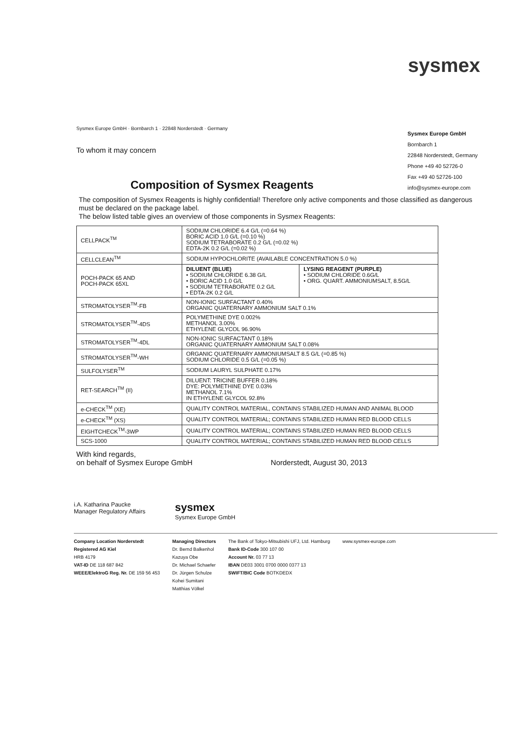sysmex
Sysmex Europe GmbH · Bornbarch 1 · 22848 Norderstedt · Germany
To whom it may concern
Sysmex Europe GmbH
Bornbarch 1
22848 Norderstedt, Germany
Phone +49 40 52726-0
Fax +49 40 52726-100
info@sysmex-europe.com
Composition of Sysmex Reagents
The composition of Sysmex Reagents is highly confidential! Therefore only active components and those classified as dangerous must be declared on the package label.
The below listed table gives an overview of those components in Sysmex Reagents:
| CELLPACK<sup>TM</sup> | SODIUM CHLORIDE 6.4 G/L (=0.64 %) BORIC ACID 1.0 G/L (=0.10 %) SODIUM TETRABORATE 0.2 G/L (=0.02 %) EDTA-2K 0.2 G/L (=0.02 %) | |
| CELLCLEAN<sup>TM</sup> | SODIUM HYPOCHLORITE (AVAILABLE CONCENTRATION 5.0 %) | |
| POCH-PACK 65 AND POCH-PACK 65XL | DILUENT (BLUE) • SODIUM CHLORIDE 6.38 G/L • BORIC ACID 1.0 G/L • SODIUM TETRABORATE 0.2 G/L • EDTA-2K 0.2 G/L | LYSING REAGENT (PURPLE) • SODIUM CHLORIDE 0.6G/L • ORG. QUART. AMMONIUMSALT, 8.5G/L |
| STROMATOLYSER<sup>TM</sup>-FB | NON-IONIC SURFACTANT 0.40% ORGANIC QUATERNARY AMMONIUM SALT 0.1% | |
| STROMATOLYSER<sup>TM</sup>-4DS | POLYMETHINE DYE 0.002% METHANOL 3.00% ETHYLENE GLYCOL 96.90% | |
| STROMATOLYSER<sup>TM</sup>-4DL | NON-IONIC SURFACTANT 0.18% ORGANIC QUATERNARY AMMONIUM SALT 0.08% | |
| STROMATOLYSER<sup>TM</sup>-WH | ORGANIC QUATERNARY AMMONIUMSALT 8.5 G/L (=0.85 %) SODIUM CHLORIDE 0.5 G/L (=0.05 %) | |
| SULFOLYSER<sup>TM</sup> | SODIUM LAURYL SULPHATE 0.17% | |
| RET-SEARCH<sup>TM</sup> (II) | DILUENT: TRICINE BUFFER 0.18% DYE: POLYMETHINE DYE 0.03% METHANOL 7.1% IN ETHYLENE GLYCOL 92.8% | |
| e-CHECK<sup>TM</sup> (XE) | QUALITY CONTROL MATERIAL, CONTAINS STABILIZED HUMAN AND ANIMAL BLOOD | |
| e-CHECK<sup>TM</sup> (XS) | QUALITY CONTROL MATERIAL; CONTAINS STABILIZED HUMAN RED BLOOD CELLS | |
| EIGHTCHECK<sup>TM</sup>-3WP | QUALITY CONTROL MATERIAL; CONTAINS STABILIZED HUMAN RED BLOOD CELLS | |
| SCS-1000 | QUALITY CONTROL MATERIAL; CONTAINS STABILIZED HUMAN RED BLOOD CELLS | |
With kind regards,
on behalf of Sysmex Europe GmbH
Norderstedt, August 30, 2013
i.A. Katharina Paucke
Manager Regulatory Affairs
sysmex
Sysmex Europe GmbH
Company Location Norderstedt
Registered AG Kiel
HRB 4179
VAT-ID DE 118 687 842
WEEE/ElektroG Reg. Nr. DE 159 56 453
Managing Directors
Dr. Bernd Balkenhol
Kazuya Obe
Dr. Michael Schaefer
Dr. Jürgen Schulze
Kohei Sumitani
Matthias Völkel
The Bank of Tokyo-Mitsubishi UFJ, Ltd. Hamburg
Bank ID-Code 300 107 00
Account Nr. 03 77 13
IBAN DE03 3001 0700 0000 0377 13
SWIFT/BIC Code BOTKDEDX
www.sysmex-europe.com